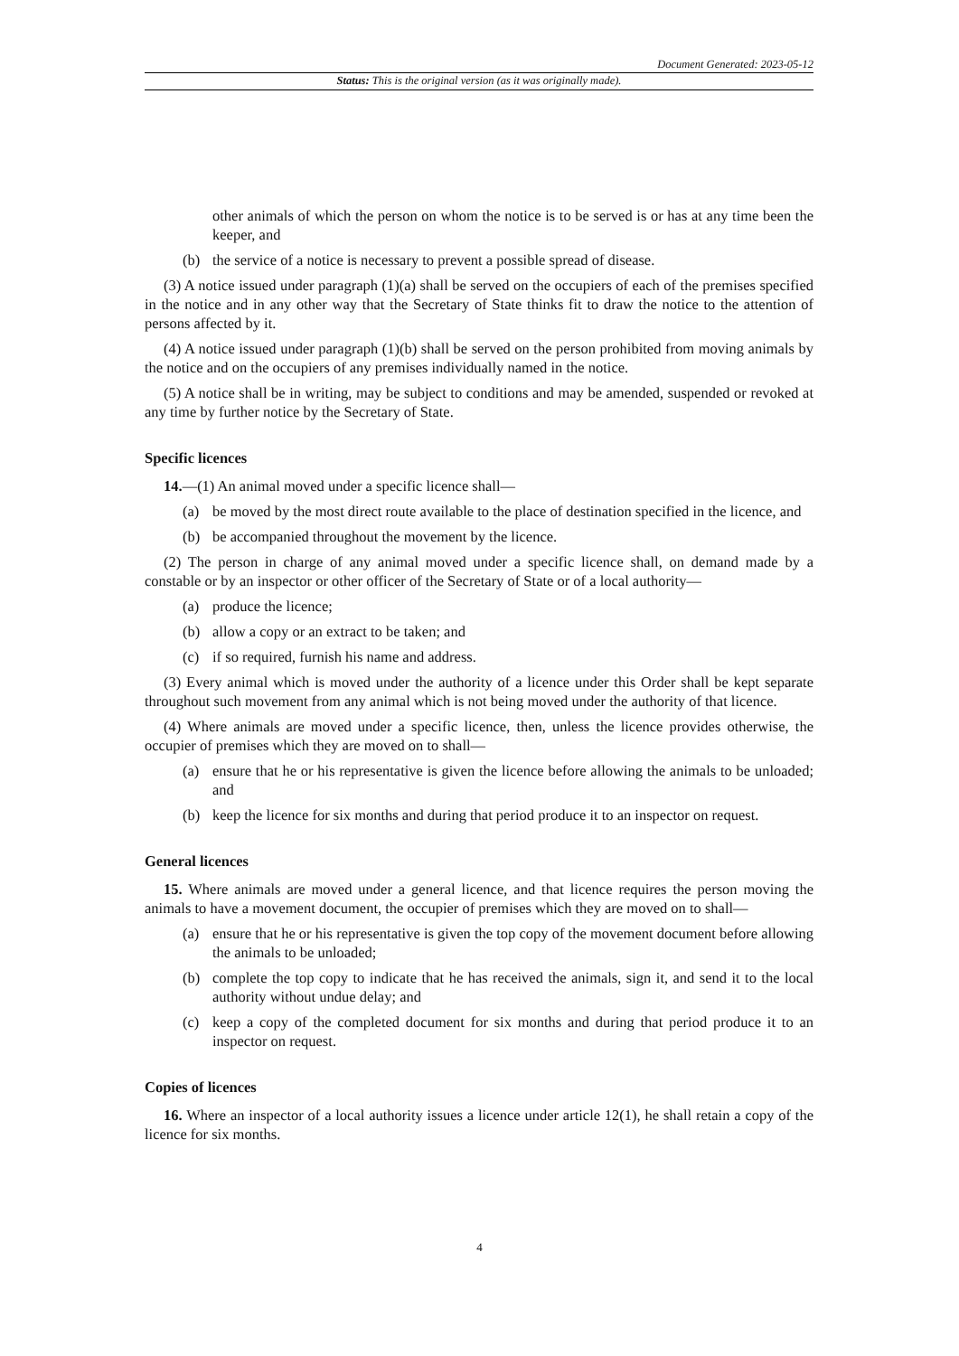Document Generated: 2023-05-12
Status: This is the original version (as it was originally made).
other animals of which the person on whom the notice is to be served is or has at any time been the keeper, and
(b) the service of a notice is necessary to prevent a possible spread of disease.
(3) A notice issued under paragraph (1)(a) shall be served on the occupiers of each of the premises specified in the notice and in any other way that the Secretary of State thinks fit to draw the notice to the attention of persons affected by it.
(4) A notice issued under paragraph (1)(b) shall be served on the person prohibited from moving animals by the notice and on the occupiers of any premises individually named in the notice.
(5) A notice shall be in writing, may be subject to conditions and may be amended, suspended or revoked at any time by further notice by the Secretary of State.
Specific licences
14.—(1) An animal moved under a specific licence shall—
(a) be moved by the most direct route available to the place of destination specified in the licence, and
(b) be accompanied throughout the movement by the licence.
(2) The person in charge of any animal moved under a specific licence shall, on demand made by a constable or by an inspector or other officer of the Secretary of State or of a local authority—
(a) produce the licence;
(b) allow a copy or an extract to be taken; and
(c) if so required, furnish his name and address.
(3) Every animal which is moved under the authority of a licence under this Order shall be kept separate throughout such movement from any animal which is not being moved under the authority of that licence.
(4) Where animals are moved under a specific licence, then, unless the licence provides otherwise, the occupier of premises which they are moved on to shall—
(a) ensure that he or his representative is given the licence before allowing the animals to be unloaded; and
(b) keep the licence for six months and during that period produce it to an inspector on request.
General licences
15. Where animals are moved under a general licence, and that licence requires the person moving the animals to have a movement document, the occupier of premises which they are moved on to shall—
(a) ensure that he or his representative is given the top copy of the movement document before allowing the animals to be unloaded;
(b) complete the top copy to indicate that he has received the animals, sign it, and send it to the local authority without undue delay; and
(c) keep a copy of the completed document for six months and during that period produce it to an inspector on request.
Copies of licences
16. Where an inspector of a local authority issues a licence under article 12(1), he shall retain a copy of the licence for six months.
4